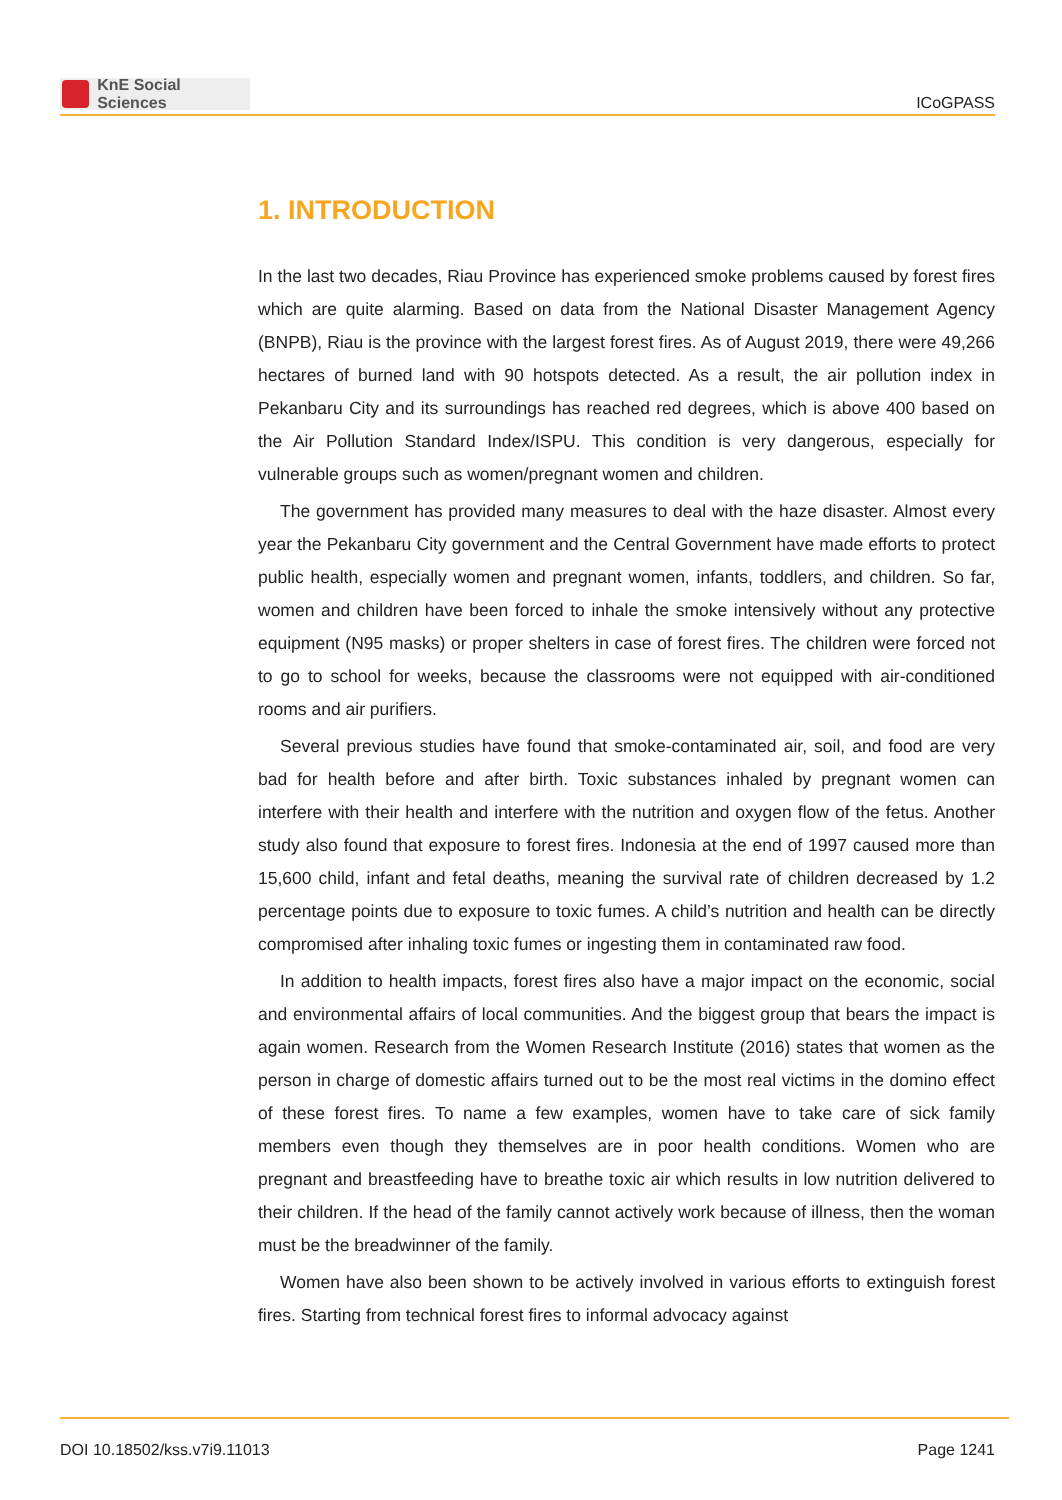KnE Social Sciences
ICoGPASS
1. INTRODUCTION
In the last two decades, Riau Province has experienced smoke problems caused by forest fires which are quite alarming. Based on data from the National Disaster Management Agency (BNPB), Riau is the province with the largest forest fires. As of August 2019, there were 49,266 hectares of burned land with 90 hotspots detected. As a result, the air pollution index in Pekanbaru City and its surroundings has reached red degrees, which is above 400 based on the Air Pollution Standard Index/ISPU. This condition is very dangerous, especially for vulnerable groups such as women/pregnant women and children.
The government has provided many measures to deal with the haze disaster. Almost every year the Pekanbaru City government and the Central Government have made efforts to protect public health, especially women and pregnant women, infants, toddlers, and children. So far, women and children have been forced to inhale the smoke intensively without any protective equipment (N95 masks) or proper shelters in case of forest fires. The children were forced not to go to school for weeks, because the classrooms were not equipped with air-conditioned rooms and air purifiers.
Several previous studies have found that smoke-contaminated air, soil, and food are very bad for health before and after birth. Toxic substances inhaled by pregnant women can interfere with their health and interfere with the nutrition and oxygen flow of the fetus. Another study also found that exposure to forest fires. Indonesia at the end of 1997 caused more than 15,600 child, infant and fetal deaths, meaning the survival rate of children decreased by 1.2 percentage points due to exposure to toxic fumes. A child’s nutrition and health can be directly compromised after inhaling toxic fumes or ingesting them in contaminated raw food.
In addition to health impacts, forest fires also have a major impact on the economic, social and environmental affairs of local communities. And the biggest group that bears the impact is again women. Research from the Women Research Institute (2016) states that women as the person in charge of domestic affairs turned out to be the most real victims in the domino effect of these forest fires. To name a few examples, women have to take care of sick family members even though they themselves are in poor health conditions. Women who are pregnant and breastfeeding have to breathe toxic air which results in low nutrition delivered to their children. If the head of the family cannot actively work because of illness, then the woman must be the breadwinner of the family.
Women have also been shown to be actively involved in various efforts to extinguish forest fires. Starting from technical forest fires to informal advocacy against
DOI 10.18502/kss.v7i9.11013 Page 1241